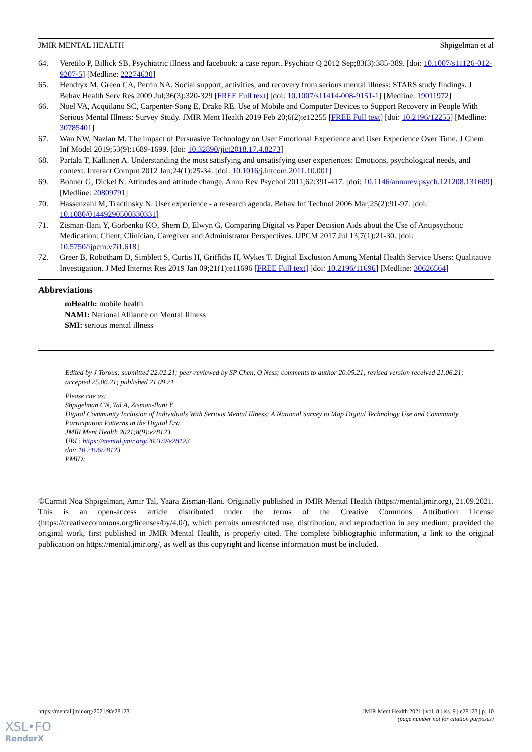JMIR MENTAL HEALTH Shpigelman et al
64. Veretilo P, Billick SB. Psychiatric illness and facebook: a case report. Psychiatr Q 2012 Sep;83(3):385-389. [doi: 10.1007/s11126-012-9207-5] [Medline: 22274630]
65. Hendryx M, Green CA, Perrin NA. Social support, activities, and recovery from serious mental illness: STARS study findings. J Behav Health Serv Res 2009 Jul;36(3):320-329 [FREE Full text] [doi: 10.1007/s11414-008-9151-1] [Medline: 19011972]
66. Noel VA, Acquilano SC, Carpenter-Song E, Drake RE. Use of Mobile and Computer Devices to Support Recovery in People With Serious Mental Illness: Survey Study. JMIR Ment Health 2019 Feb 20;6(2):e12255 [FREE Full text] [doi: 10.2196/12255] [Medline: 30785401]
67. Wan NW, Nazlan M. The impact of Persuasive Technology on User Emotional Experience and User Experience Over Time. J Chem Inf Model 2019;53(9):1689-1699. [doi: 10.32890/jict2018.17.4.8273]
68. Partala T, Kallinen A. Understanding the most satisfying and unsatisfying user experiences: Emotions, psychological needs, and context. Interact Comput 2012 Jan;24(1):25-34. [doi: 10.1016/j.intcom.2011.10.001]
69. Bohner G, Dickel N. Attitudes and attitude change. Annu Rev Psychol 2011;62:391-417. [doi: 10.1146/annurev.psych.121208.131609] [Medline: 20809791]
70. Hassenzahl M, Tractinsky N. User experience - a research agenda. Behav Inf Technol 2006 Mar;25(2):91-97. [doi: 10.1080/01449290500330331]
71. Zisman-Ilani Y, Gorbenko KO, Shern D, Elwyn G. Comparing Digital vs Paper Decision Aids about the Use of Antipsychotic Medication: Client, Clinician, Caregiver and Administrator Perspectives. IJPCM 2017 Jul 13;7(1):21-30. [doi: 10.5750/ijpcm.v7i1.618]
72. Greer B, Robotham D, Simblett S, Curtis H, Griffiths H, Wykes T. Digital Exclusion Among Mental Health Service Users: Qualitative Investigation. J Med Internet Res 2019 Jan 09;21(1):e11696 [FREE Full text] [doi: 10.2196/11696] [Medline: 30626564]
Abbreviations
mHealth: mobile health
NAMI: National Alliance on Mental Illness
SMI: serious mental illness
Edited by J Torous; submitted 22.02.21; peer-reviewed by SP Chen, O Ness; comments to author 20.05.21; revised version received 21.06.21; accepted 25.06.21; published 21.09.21
Please cite as:
Shpigelman CN, Tal A, Zisman-Ilani Y
Digital Community Inclusion of Individuals With Serious Mental Illness: A National Survey to Map Digital Technology Use and Community Participation Patterns in the Digital Era
JMIR Ment Health 2021;8(9):e28123
URL: https://mental.jmir.org/2021/9/e28123
doi: 10.2196/28123
PMID:
©Carmit Noa Shpigelman, Amir Tal, Yaara Zisman-Ilani. Originally published in JMIR Mental Health (https://mental.jmir.org), 21.09.2021. This is an open-access article distributed under the terms of the Creative Commons Attribution License (https://creativecommons.org/licenses/by/4.0/), which permits unrestricted use, distribution, and reproduction in any medium, provided the original work, first published in JMIR Mental Health, is properly cited. The complete bibliographic information, a link to the original publication on https://mental.jmir.org/, as well as this copyright and license information must be included.
https://mental.jmir.org/2021/9/e28123 JMIR Ment Health 2021 | vol. 8 | iss. 9 | e28123 | p. 10
(page number not for citation purposes)
XSL•FO
RenderX